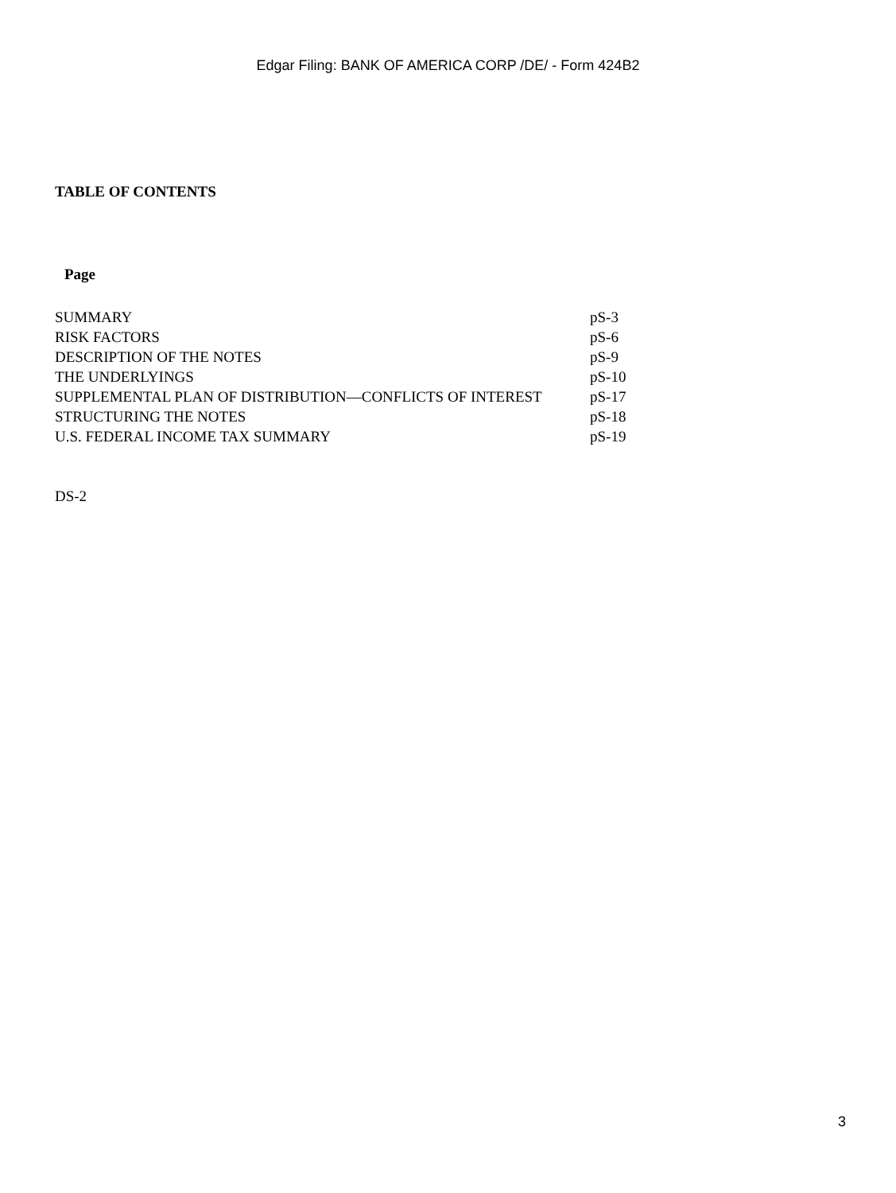Edgar Filing: BANK OF AMERICA CORP /DE/ - Form 424B2
TABLE OF CONTENTS
Page
| SUMMARY | pS-3 |
| RISK FACTORS | pS-6 |
| DESCRIPTION OF THE NOTES | pS-9 |
| THE UNDERLYINGS | pS-10 |
| SUPPLEMENTAL PLAN OF DISTRIBUTION—CONFLICTS OF INTEREST | pS-17 |
| STRUCTURING THE NOTES | pS-18 |
| U.S. FEDERAL INCOME TAX SUMMARY | pS-19 |
DS-2
3